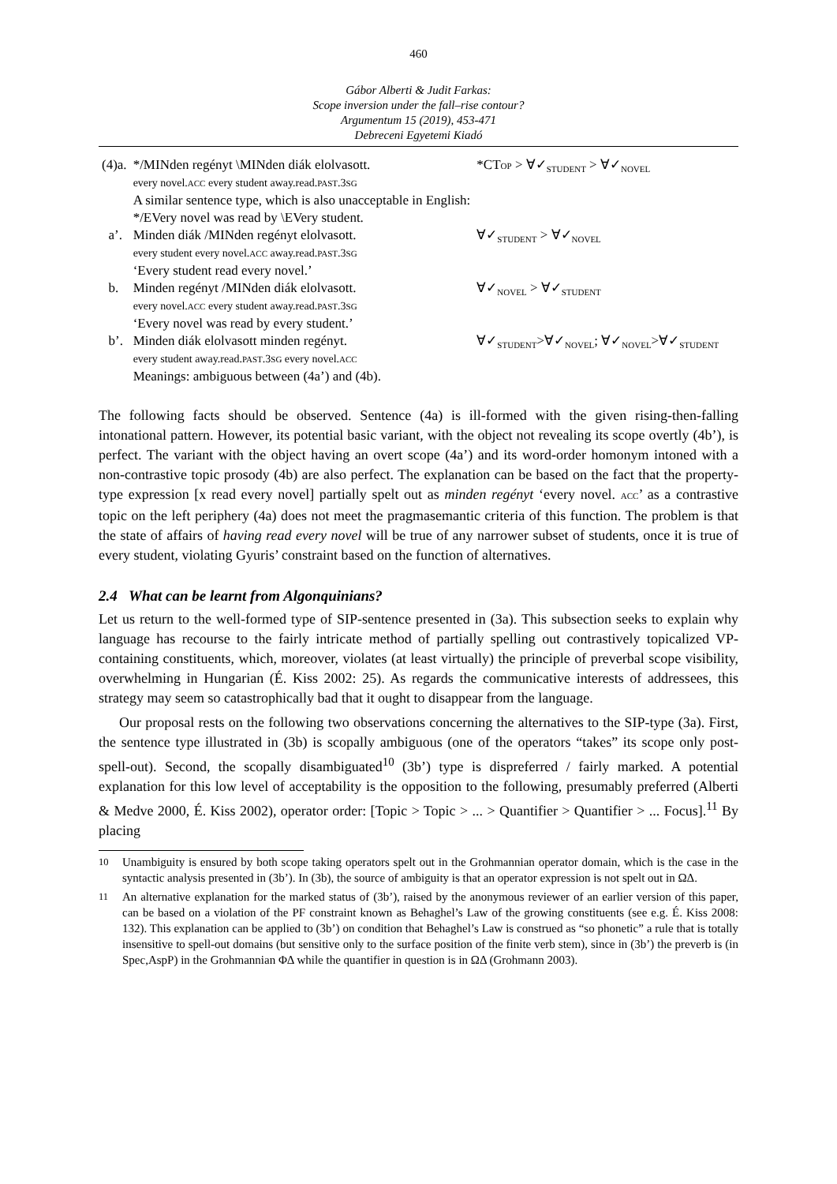460
Gábor Alberti & Judit Farkas:
Scope inversion under the fall–rise contour?
Argumentum 15 (2019), 453-471
Debreceni Egyetemi Kiadó
| (4)a. | */MINden regényt \MINden diák elolvasott. every novel. ACC every student away.read. PAST .3 SG A similar sentence type, which is also unacceptable in English: */EVery novel was read by \EVery student. | *CT OP > ∀✓<sub>STUDENT</sub> > ∀✓<sub>NOVEL</sub> |
| a’. | Minden diák /MINden regényt elolvasott. every student every novel. ACC away.read. PAST .3 SG ‘Every student read every novel.’ | ∀✓<sub>STUDENT</sub> > ∀✓<sub>NOVEL</sub> |
| b. | Minden regényt /MINden diák elolvasott. every novel. ACC every student away.read. PAST .3 SG ‘Every novel was read by every student.’ | ∀✓<sub>NOVEL</sub> > ∀✓<sub>STUDENT</sub> |
| b’. | Minden diák elolvasott minden regényt. every student away.read. PAST .3 SG every novel. ACC Meanings: ambiguous between (4a’) and (4b). | ∀✓<sub>STUDENT</sub>>∀✓<sub>NOVEL</sub>; ∀✓<sub>NOVEL</sub>>∀✓<sub>STUDENT</sub> |
The following facts should be observed. Sentence (4a) is ill-formed with the given rising-then-falling intonational pattern. However, its potential basic variant, with the object not revealing its scope overtly (4b’), is perfect. The variant with the object having an overt scope (4a’) and its word-order homonym intoned with a non-contrastive topic prosody (4b) are also perfect. The explanation can be based on the fact that the property-type expression [x read every novel] partially spelt out as minden regényt ‘every novel. ACC’ as a contrastive topic on the left periphery (4a) does not meet the pragmasemantic criteria of this function. The problem is that the state of affairs of having read every novel will be true of any narrower subset of students, once it is true of every student, violating Gyuris’ constraint based on the function of alternatives.
2.4 What can be learnt from Algonquinians?
Let us return to the well-formed type of SIP-sentence presented in (3a). This subsection seeks to explain why language has recourse to the fairly intricate method of partially spelling out contrastively topicalized VP-containing constituents, which, moreover, violates (at least virtually) the principle of preverbal scope visibility, overwhelming in Hungarian (É. Kiss 2002: 25). As regards the communicative interests of addressees, this strategy may seem so catastrophically bad that it ought to disappear from the language.
Our proposal rests on the following two observations concerning the alternatives to the SIP-type (3a). First, the sentence type illustrated in (3b) is scopally ambiguous (one of the operators “takes” its scope only post-spell-out). Second, the scopally disambiguated<sup>10</sup> (3b’) type is dispreferred / fairly marked. A potential explanation for this low level of acceptability is the opposition to the following, presumably preferred (Alberti & Medve 2000, É. Kiss 2002), operator order: [Topic > Topic > ... > Quantifier > Quantifier > ... Focus].<sup>11</sup> By placing
<sup>10</sup> Unambiguity is ensured by both scope taking operators spelt out in the Grohmannian operator domain, which is the case in the syntactic analysis presented in (3b’). In (3b), the source of ambiguity is that an operator expression is not spelt out in ΩΔ.
<sup>11</sup> An alternative explanation for the marked status of (3b’), raised by the anonymous reviewer of an earlier version of this paper, can be based on a violation of the PF constraint known as Behaghel’s Law of the growing constituents (see e.g. É. Kiss 2008: 132). This explanation can be applied to (3b’) on condition that Behaghel’s Law is construed as “so phonetic” a rule that is totally insensitive to spell-out domains (but sensitive only to the surface position of the finite verb stem), since in (3b’) the preverb is (in Spec,AspP) in the Grohmannian ΦΔ while the quantifier in question is in ΩΔ (Grohmann 2003).